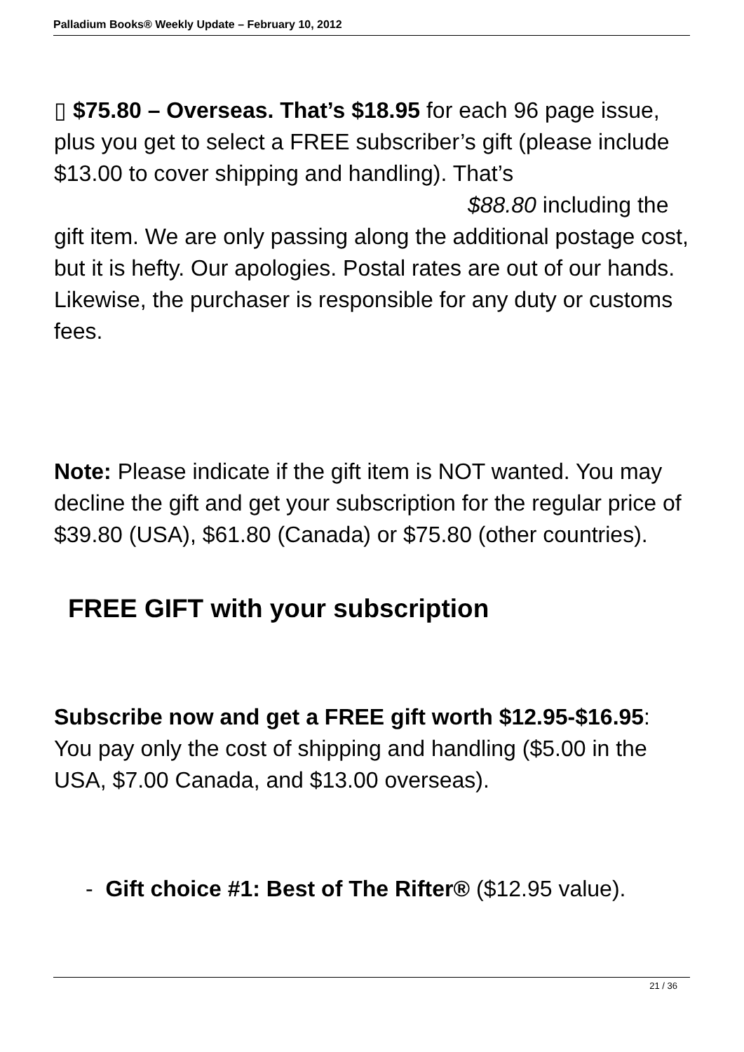Palladium Books® Weekly Update – February 10, 2012
▯ $75.80 – Overseas. That’s $18.95 for each 96 page issue, plus you get to select a FREE subscriber’s gift (please include $13.00 to cover shipping and handling). That’s $88.80 including the gift item. We are only passing along the additional postage cost, but it is hefty. Our apologies. Postal rates are out of our hands. Likewise, the purchaser is responsible for any duty or customs fees.
Note: Please indicate if the gift item is NOT wanted. You may decline the gift and get your subscription for the regular price of $39.80 (USA), $61.80 (Canada) or $75.80 (other countries).
FREE GIFT with your subscription
Subscribe now and get a FREE gift worth $12.95-$16.95: You pay only the cost of shipping and handling ($5.00 in the USA, $7.00 Canada, and $13.00 overseas).
- Gift choice #1: Best of The Rifter® ($12.95 value).
21 / 36